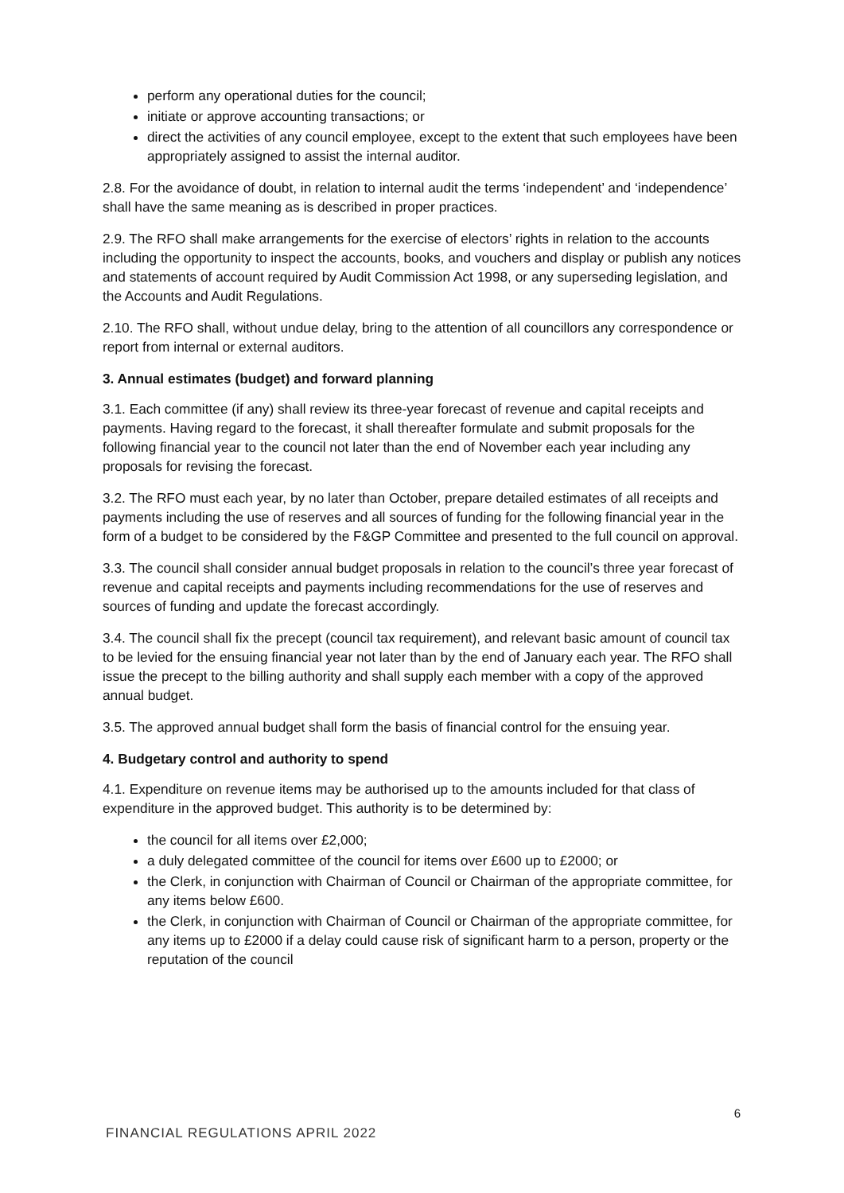perform any operational duties for the council;
initiate or approve accounting transactions; or
direct the activities of any council employee, except to the extent that such employees have been appropriately assigned to assist the internal auditor.
2.8. For the avoidance of doubt, in relation to internal audit the terms ‘independent’ and ‘independence’ shall have the same meaning as is described in proper practices.
2.9. The RFO shall make arrangements for the exercise of electors’ rights in relation to the accounts including the opportunity to inspect the accounts, books, and vouchers and display or publish any notices and statements of account required by Audit Commission Act 1998, or any superseding legislation, and the Accounts and Audit Regulations.
2.10. The RFO shall, without undue delay, bring to the attention of all councillors any correspondence or report from internal or external auditors.
3. Annual estimates (budget) and forward planning
3.1. Each committee (if any) shall review its three-year forecast of revenue and capital receipts and payments. Having regard to the forecast, it shall thereafter formulate and submit proposals for the following financial year to the council not later than the end of November each year including any proposals for revising the forecast.
3.2. The RFO must each year, by no later than October, prepare detailed estimates of all receipts and payments including the use of reserves and all sources of funding for the following financial year in the form of a budget to be considered by the F&GP Committee and presented to the full council on approval.
3.3. The council shall consider annual budget proposals in relation to the council’s three year forecast of revenue and capital receipts and payments including recommendations for the use of reserves and sources of funding and update the forecast accordingly.
3.4. The council shall fix the precept (council tax requirement), and relevant basic amount of council tax to be levied for the ensuing financial year not later than by the end of January each year. The RFO shall issue the precept to the billing authority and shall supply each member with a copy of the approved annual budget.
3.5. The approved annual budget shall form the basis of financial control for the ensuing year.
4. Budgetary control and authority to spend
4.1. Expenditure on revenue items may be authorised up to the amounts included for that class of expenditure in the approved budget. This authority is to be determined by:
the council for all items over £2,000;
a duly delegated committee of the council for items over £600 up to £2000; or
the Clerk, in conjunction with Chairman of Council or Chairman of the appropriate committee, for any items below £600.
the Clerk, in conjunction with Chairman of Council or Chairman of the appropriate committee, for any items up to £2000 if a delay could cause risk of significant harm to a person, property or the reputation of the council
6
FINANCIAL REGULATIONS APRIL 2022